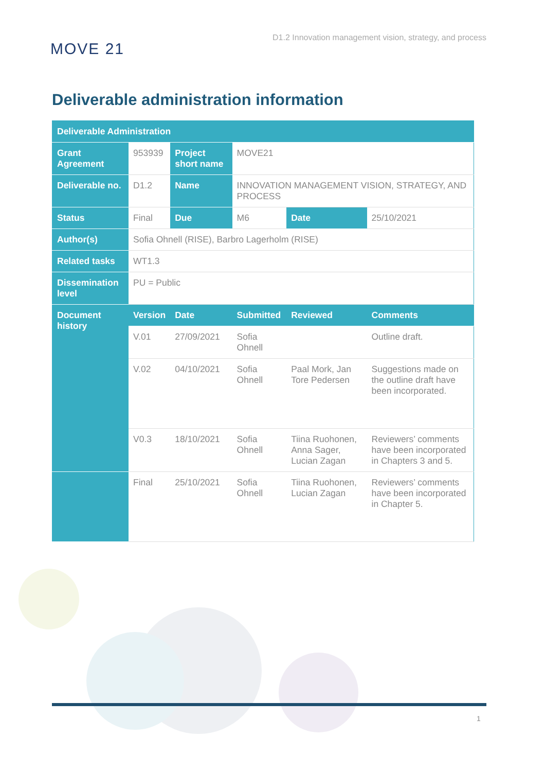MOVE 21
D1.2 Innovation management vision, strategy, and process
Deliverable administration information
| Deliverable Administration | | | | | |
| --- | --- | --- | --- | --- | --- |
| Grant Agreement | 953939 | Project short name | MOVE21 | | |
| Deliverable no. | D1.2 | Name | INNOVATION MANAGEMENT VISION, STRATEGY, AND PROCESS | | |
| Status | Final | Due | M6 | Date | 25/10/2021 |
| Author(s) | Sofia Ohnell (RISE), Barbro Lagerholm (RISE) | | | | |
| Related tasks | WT1.3 | | | | |
| Dissemination level | PU = Public | | | | |
| Document history | Version | Date | Submitted | Reviewed | Comments |
| | V.01 | 27/09/2021 | Sofia Ohnell | | Outline draft. |
| | V.02 | 04/10/2021 | Sofia Ohnell | Paal Mork, Jan Tore Pedersen | Suggestions made on the outline draft have been incorporated. |
| | V0.3 | 18/10/2021 | Sofia Ohnell | Tiina Ruohonen, Anna Sager, Lucian Zagan | Reviewers’ comments have been incorporated in Chapters 3 and 5. |
| | Final | 25/10/2021 | Sofia Ohnell | Tiina Ruohonen, Lucian Zagan | Reviewers’ comments have been incorporated in Chapter 5. |
1